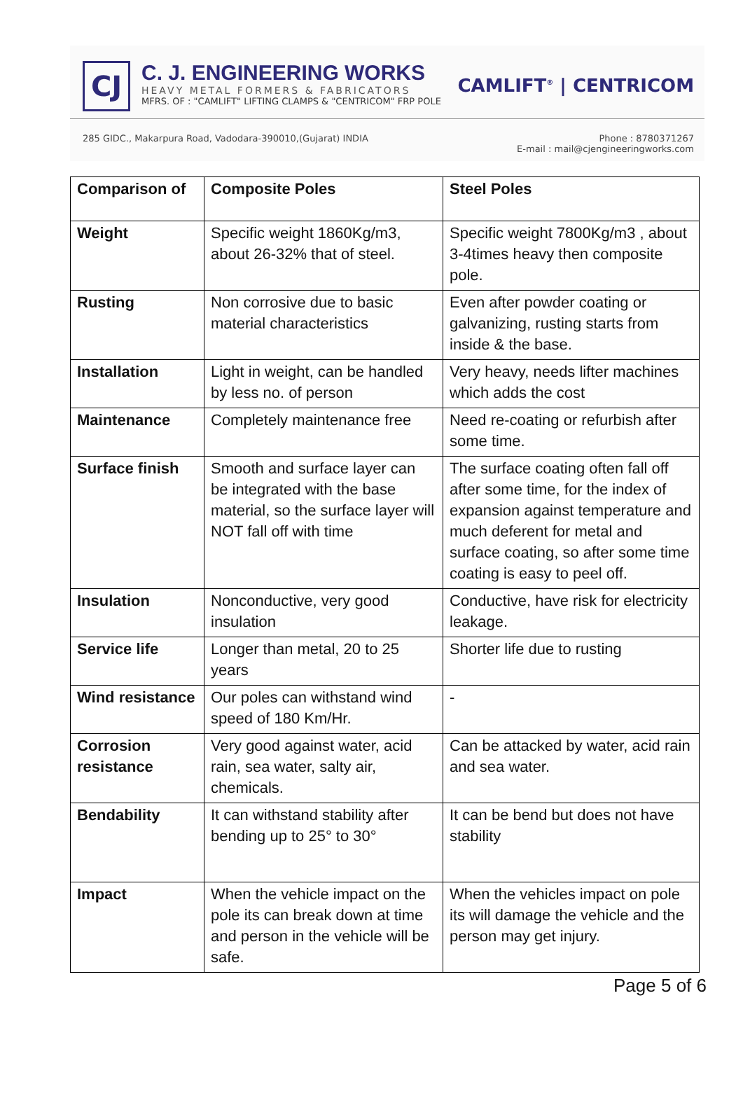CJ
C. J. ENGINEERING WORKS
HEAVY METAL FORMERS & FABRICATORS
MFRS. OF : "CAMLIFT" LIFTING CLAMPS & "CENTRICOM" FRP POLE
CAMLIFT<sup>®</sup> | CENTRICOM
285 GIDC., Makarpura Road, Vadodara-390010,(Gujarat) INDIA
Phone : 8780371267
E-mail : mail@cjengineeringworks.com
| Comparison of | Composite Poles | Steel Poles |
| --- | --- | --- |
| Weight | Specific weight 1860Kg/m3, about 26-32% that of steel. | Specific weight 7800Kg/m3 , about 3-4times heavy then composite pole. |
| Rusting | Non corrosive due to basic material characteristics | Even after powder coating or galvanizing, rusting starts from inside & the base. |
| Installation | Light in weight, can be handled by less no. of person | Very heavy, needs lifter machines which adds the cost |
| Maintenance | Completely maintenance free | Need re-coating or refurbish after some time. |
| Surface finish | Smooth and surface layer can be integrated with the base material, so the surface layer will NOT fall off with time | The surface coating often fall off after some time, for the index of expansion against temperature and much deferent for metal and surface coating, so after some time coating is easy to peel off. |
| Insulation | Nonconductive, very good insulation | Conductive, have risk for electricity leakage. |
| Service life | Longer than metal, 20 to 25 years | Shorter life due to rusting |
| Wind resistance | Our poles can withstand wind speed of 180 Km/Hr. | - |
| Corrosion resistance | Very good against water, acid rain, sea water, salty air, chemicals. | Can be attacked by water, acid rain and sea water. |
| Bendability | It can withstand stability after bending up to 25° to 30° | It can be bend but does not have stability |
| Impact | When the vehicle impact on the pole its can break down at time and person in the vehicle will be safe. | When the vehicles impact on pole its will damage the vehicle and the person may get injury. |
Page 5 of 6